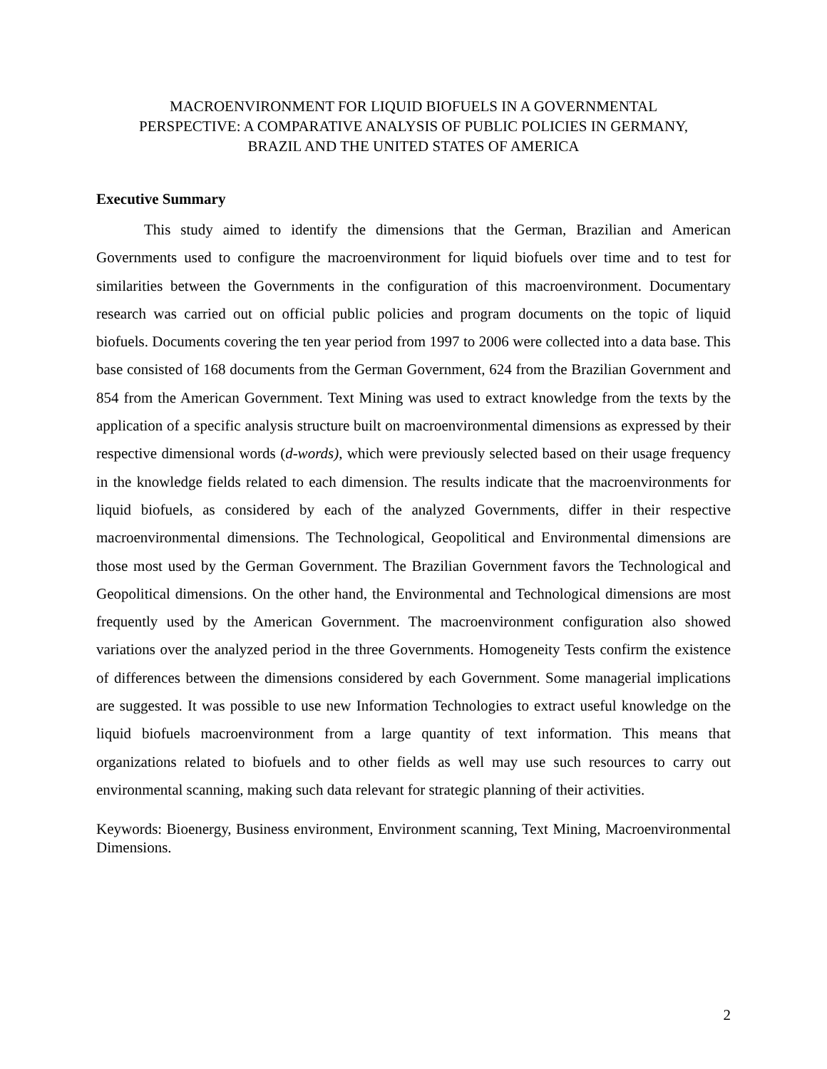MACROENVIRONMENT FOR LIQUID BIOFUELS IN A GOVERNMENTAL
PERSPECTIVE: A COMPARATIVE ANALYSIS OF PUBLIC POLICIES IN GERMANY,
BRAZIL AND THE UNITED STATES OF AMERICA
Executive Summary
This study aimed to identify the dimensions that the German, Brazilian and American Governments used to configure the macroenvironment for liquid biofuels over time and to test for similarities between the Governments in the configuration of this macroenvironment. Documentary research was carried out on official public policies and program documents on the topic of liquid biofuels. Documents covering the ten year period from 1997 to 2006 were collected into a data base. This base consisted of 168 documents from the German Government, 624 from the Brazilian Government and 854 from the American Government. Text Mining was used to extract knowledge from the texts by the application of a specific analysis structure built on macroenvironmental dimensions as expressed by their respective dimensional words (d-words), which were previously selected based on their usage frequency in the knowledge fields related to each dimension. The results indicate that the macroenvironments for liquid biofuels, as considered by each of the analyzed Governments, differ in their respective macroenvironmental dimensions. The Technological, Geopolitical and Environmental dimensions are those most used by the German Government. The Brazilian Government favors the Technological and Geopolitical dimensions. On the other hand, the Environmental and Technological dimensions are most frequently used by the American Government. The macroenvironment configuration also showed variations over the analyzed period in the three Governments. Homogeneity Tests confirm the existence of differences between the dimensions considered by each Government. Some managerial implications are suggested. It was possible to use new Information Technologies to extract useful knowledge on the liquid biofuels macroenvironment from a large quantity of text information. This means that organizations related to biofuels and to other fields as well may use such resources to carry out environmental scanning, making such data relevant for strategic planning of their activities.
Keywords: Bioenergy, Business environment, Environment scanning, Text Mining, Macroenvironmental Dimensions.
2